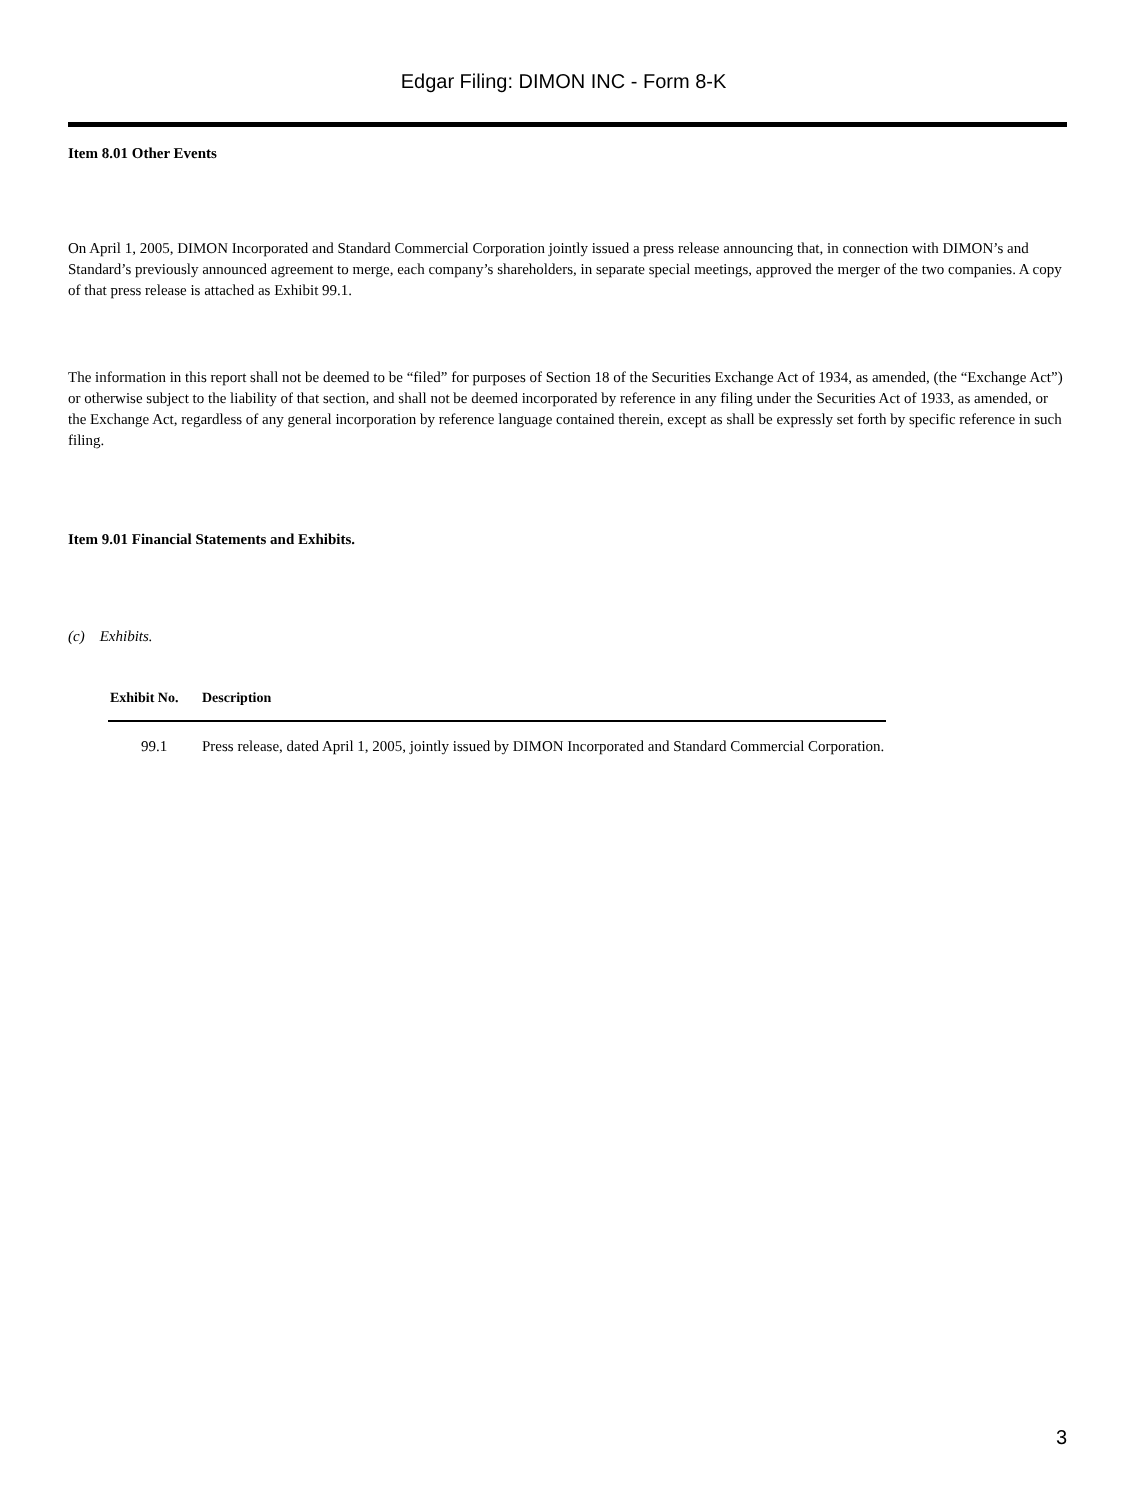Edgar Filing: DIMON INC - Form 8-K
Item 8.01 Other Events
On April 1, 2005, DIMON Incorporated and Standard Commercial Corporation jointly issued a press release announcing that, in connection with DIMON’s and Standard’s previously announced agreement to merge, each company’s shareholders, in separate special meetings, approved the merger of the two companies. A copy of that press release is attached as Exhibit 99.1.
The information in this report shall not be deemed to be “filed” for purposes of Section 18 of the Securities Exchange Act of 1934, as amended, (the “Exchange Act”) or otherwise subject to the liability of that section, and shall not be deemed incorporated by reference in any filing under the Securities Act of 1933, as amended, or the Exchange Act, regardless of any general incorporation by reference language contained therein, except as shall be expressly set forth by specific reference in such filing.
Item 9.01 Financial Statements and Exhibits.
(c) Exhibits.
| Exhibit No. | Description |
| --- | --- |
| 99.1 | Press release, dated April 1, 2005, jointly issued by DIMON Incorporated and Standard Commercial Corporation. |
3